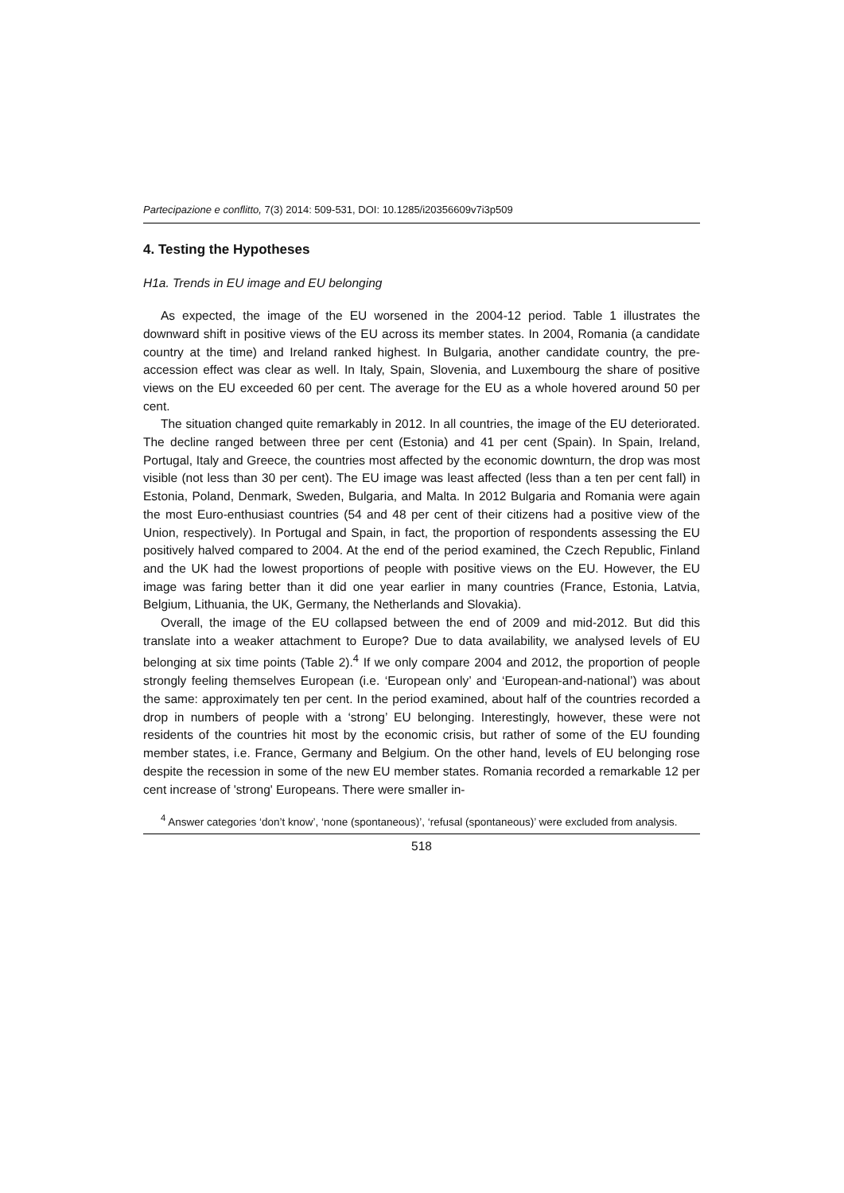Partecipazione e conflitto, 7(3) 2014: 509-531, DOI: 10.1285/i20356609v7i3p509
4. Testing the Hypotheses
H1a. Trends in EU image and EU belonging
As expected, the image of the EU worsened in the 2004-12 period. Table 1 illustrates the downward shift in positive views of the EU across its member states. In 2004, Romania (a candidate country at the time) and Ireland ranked highest. In Bulgaria, another candidate country, the pre-accession effect was clear as well. In Italy, Spain, Slovenia, and Luxembourg the share of positive views on the EU exceeded 60 per cent. The average for the EU as a whole hovered around 50 per cent.
The situation changed quite remarkably in 2012. In all countries, the image of the EU deteriorated. The decline ranged between three per cent (Estonia) and 41 per cent (Spain). In Spain, Ireland, Portugal, Italy and Greece, the countries most affected by the economic downturn, the drop was most visible (not less than 30 per cent). The EU image was least affected (less than a ten per cent fall) in Estonia, Poland, Denmark, Sweden, Bulgaria, and Malta. In 2012 Bulgaria and Romania were again the most Euro-enthusiast countries (54 and 48 per cent of their citizens had a positive view of the Union, respectively). In Portugal and Spain, in fact, the proportion of respondents assessing the EU positively halved compared to 2004. At the end of the period examined, the Czech Republic, Finland and the UK had the lowest proportions of people with positive views on the EU. However, the EU image was faring better than it did one year earlier in many countries (France, Estonia, Latvia, Belgium, Lithuania, the UK, Germany, the Netherlands and Slovakia).
Overall, the image of the EU collapsed between the end of 2009 and mid-2012. But did this translate into a weaker attachment to Europe? Due to data availability, we analysed levels of EU belonging at six time points (Table 2).<sup>4</sup> If we only compare 2004 and 2012, the proportion of people strongly feeling themselves European (i.e. ‘European only’ and ‘European-and-national’) was about the same: approximately ten per cent. In the period examined, about half of the countries recorded a drop in numbers of people with a ‘strong’ EU belonging. Interestingly, however, these were not residents of the countries hit most by the economic crisis, but rather of some of the EU founding member states, i.e. France, Germany and Belgium. On the other hand, levels of EU belonging rose despite the recession in some of the new EU member states. Romania recorded a remarkable 12 per cent increase of 'strong' Europeans. There were smaller in-
<sup>4</sup> Answer categories ‘don’t know’, ‘none (spontaneous)’, ‘refusal (spontaneous)’ were excluded from analysis.
518